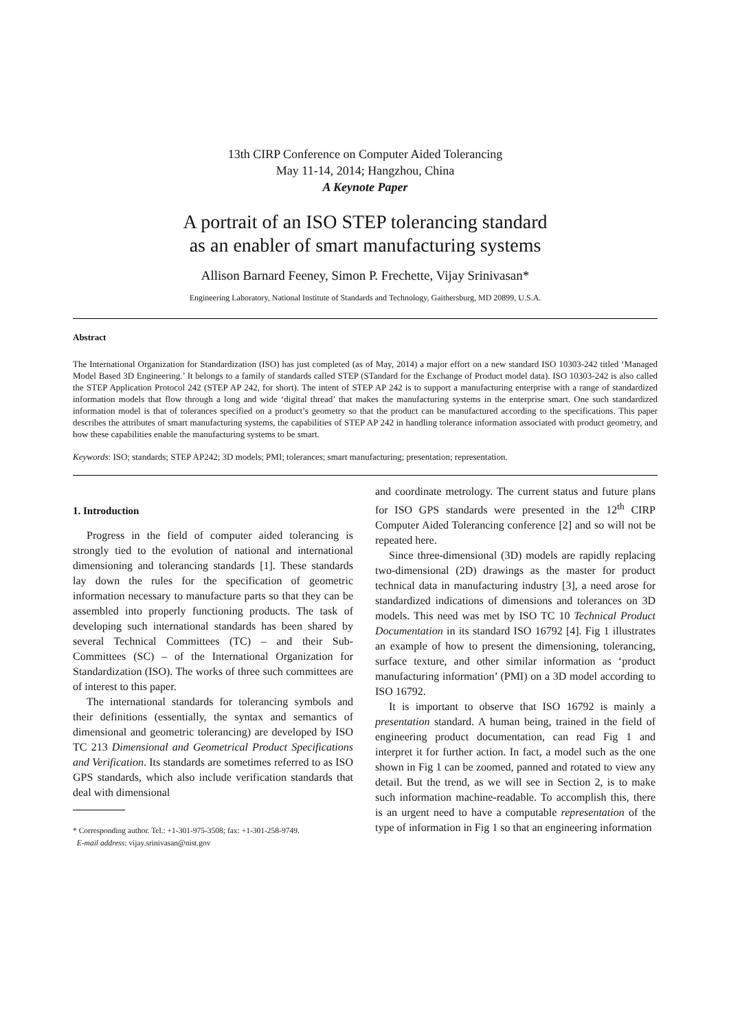13th CIRP Conference on Computer Aided Tolerancing
May 11-14, 2014; Hangzhou, China
A Keynote Paper
A portrait of an ISO STEP tolerancing standard
as an enabler of smart manufacturing systems
Allison Barnard Feeney, Simon P. Frechette, Vijay Srinivasan*
Engineering Laboratory, National Institute of Standards and Technology, Gaithersburg, MD 20899, U.S.A.
Abstract
The International Organization for Standardization (ISO) has just completed (as of May, 2014) a major effort on a new standard ISO 10303-242 titled ‘Managed Model Based 3D Engineering.’ It belongs to a family of standards called STEP (STandard for the Exchange of Product model data). ISO 10303-242 is also called the STEP Application Protocol 242 (STEP AP 242, for short). The intent of STEP AP 242 is to support a manufacturing enterprise with a range of standardized information models that flow through a long and wide ‘digital thread’ that makes the manufacturing systems in the enterprise smart. One such standardized information model is that of tolerances specified on a product’s geometry so that the product can be manufactured according to the specifications. This paper describes the attributes of smart manufacturing systems, the capabilities of STEP AP 242 in handling tolerance information associated with product geometry, and how these capabilities enable the manufacturing systems to be smart.
Keywords: ISO; standards; STEP AP242; 3D models; PMI; tolerances; smart manufacturing; presentation; representation.
1. Introduction
Progress in the field of computer aided tolerancing is strongly tied to the evolution of national and international dimensioning and tolerancing standards [1]. These standards lay down the rules for the specification of geometric information necessary to manufacture parts so that they can be assembled into properly functioning products. The task of developing such international standards has been shared by several Technical Committees (TC) – and their Sub-Committees (SC) – of the International Organization for Standardization (ISO). The works of three such committees are of interest to this paper.
The international standards for tolerancing symbols and their definitions (essentially, the syntax and semantics of dimensional and geometric tolerancing) are developed by ISO TC 213 Dimensional and Geometrical Product Specifications and Verification. Its standards are sometimes referred to as ISO GPS standards, which also include verification standards that deal with dimensional
* Corresponding author. Tel.: +1-301-975-3508; fax: +1-301-258-9749.
E-mail address: vijay.srinivasan@nist.gov
and coordinate metrology. The current status and future plans for ISO GPS standards were presented in the 12<sup>th</sup> CIRP Computer Aided Tolerancing conference [2] and so will not be repeated here.
Since three-dimensional (3D) models are rapidly replacing two-dimensional (2D) drawings as the master for product technical data in manufacturing industry [3], a need arose for standardized indications of dimensions and tolerances on 3D models. This need was met by ISO TC 10 Technical Product Documentation in its standard ISO 16792 [4]. Fig 1 illustrates an example of how to present the dimensioning, tolerancing, surface texture, and other similar information as ‘product manufacturing information’ (PMI) on a 3D model according to ISO 16792.
It is important to observe that ISO 16792 is mainly a presentation standard. A human being, trained in the field of engineering product documentation, can read Fig 1 and interpret it for further action. In fact, a model such as the one shown in Fig 1 can be zoomed, panned and rotated to view any detail. But the trend, as we will see in Section 2, is to make such information machine-readable. To accomplish this, there is an urgent need to have a computable representation of the type of information in Fig 1 so that an engineering information